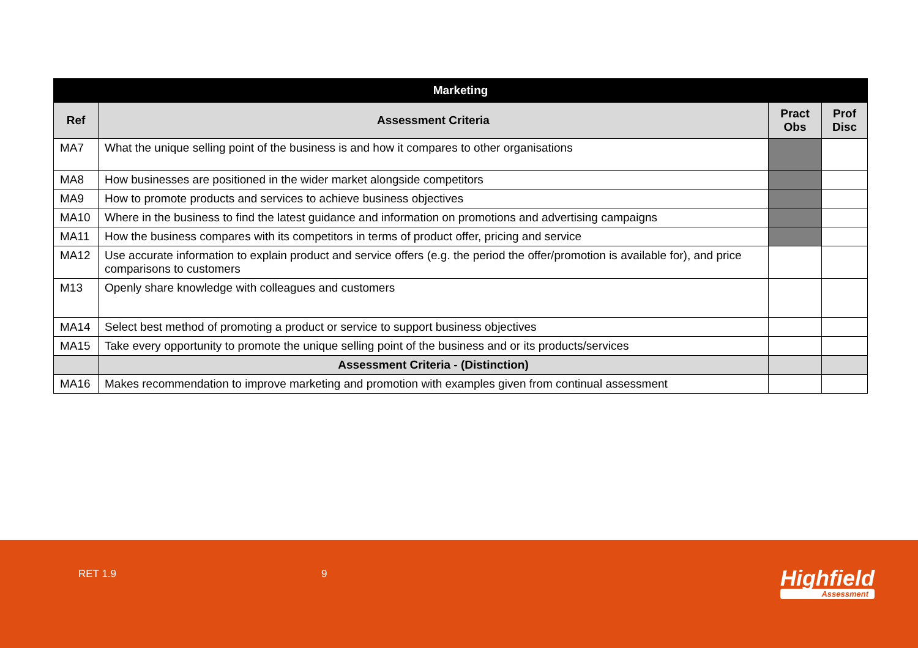| Marketing | | | |
| --- | --- | --- | --- |
| Ref | Assessment Criteria | Pract Obs | Prof Disc |
| MA7 | What the unique selling point of the business is and how it compares to other organisations | | |
| MA8 | How businesses are positioned in the wider market alongside competitors | | |
| MA9 | How to promote products and services to achieve business objectives | | |
| MA10 | Where in the business to find the latest guidance and information on promotions and advertising campaigns | | |
| MA11 | How the business compares with its competitors in terms of product offer, pricing and service | | |
| MA12 | Use accurate information to explain product and service offers (e.g. the period the offer/promotion is available for), and price comparisons to customers | | |
| M13 | Openly share knowledge with colleagues and customers | | |
| MA14 | Select best method of promoting a product or service to support business objectives | | |
| MA15 | Take every opportunity to promote the unique selling point of the business and or its products/services | | |
| | Assessment Criteria - (Distinction) | | |
| MA16 | Makes recommendation to improve marketing and promotion with examples given from continual assessment | | |
RET 1.9 9 Highfield
Assessment